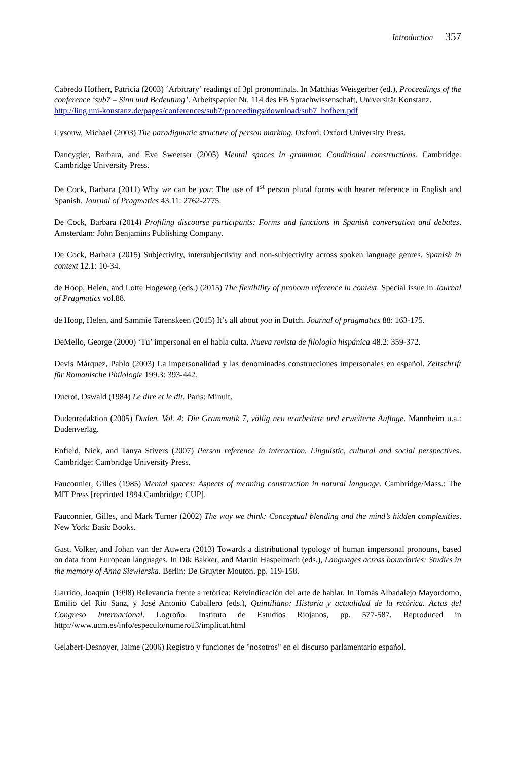Introduction 357
Cabredo Hofherr, Patricia (2003) ‘Arbitrary’ readings of 3pl pronominals. In Matthias Weisgerber (ed.), Proceedings of the conference ‘sub7 – Sinn und Bedeutung’. Arbeitspapier Nr. 114 des FB Sprachwissenschaft, Universität Konstanz.
http://ling.uni-konstanz.de/pages/conferences/sub7/proceedings/download/sub7_hofherr.pdf
Cysouw, Michael (2003) The paradigmatic structure of person marking. Oxford: Oxford University Press.
Dancygier, Barbara, and Eve Sweetser (2005) Mental spaces in grammar. Conditional constructions. Cambridge: Cambridge University Press.
De Cock, Barbara (2011) Why we can be you: The use of 1<sup>st</sup> person plural forms with hearer reference in English and Spanish. Journal of Pragmatics 43.11: 2762-2775.
De Cock, Barbara (2014) Profiling discourse participants: Forms and functions in Spanish conversation and debates. Amsterdam: John Benjamins Publishing Company.
De Cock, Barbara (2015) Subjectivity, intersubjectivity and non-subjectivity across spoken language genres. Spanish in context 12.1: 10-34.
de Hoop, Helen, and Lotte Hogeweg (eds.) (2015) The flexibility of pronoun reference in context. Special issue in Journal of Pragmatics vol.88.
de Hoop, Helen, and Sammie Tarenskeen (2015) It’s all about you in Dutch. Journal of pragmatics 88: 163-175.
DeMello, George (2000) ‘Tú’ impersonal en el habla culta. Nueva revista de filología hispánica 48.2: 359-372.
Devís Márquez, Pablo (2003) La impersonalidad y las denominadas construcciones impersonales en español. Zeitschrift für Romanische Philologie 199.3: 393-442.
Ducrot, Oswald (1984) Le dire et le dit. Paris: Minuit.
Dudenredaktion (2005) Duden. Vol. 4: Die Grammatik 7, völlig neu erarbeitete und erweiterte Auflage. Mannheim u.a.: Dudenverlag.
Enfield, Nick, and Tanya Stivers (2007) Person reference in interaction. Linguistic, cultural and social perspectives. Cambridge: Cambridge University Press.
Fauconnier, Gilles (1985) Mental spaces: Aspects of meaning construction in natural language. Cambridge/Mass.: The MIT Press [reprinted 1994 Cambridge: CUP].
Fauconnier, Gilles, and Mark Turner (2002) The way we think: Conceptual blending and the mind’s hidden complexities. New York: Basic Books.
Gast, Volker, and Johan van der Auwera (2013) Towards a distributional typology of human impersonal pronouns, based on data from European languages. In Dik Bakker, and Martin Haspelmath (eds.), Languages across boundaries: Studies in the memory of Anna Siewierska. Berlin: De Gruyter Mouton, pp. 119-158.
Garrido, Joaquín (1998) Relevancia frente a retórica: Reivindicación del arte de hablar. In Tomás Albadalejo Mayordomo, Emilio del Río Sanz, y José Antonio Caballero (eds.), Quintiliano: Historia y actualidad de la retórica. Actas del Congreso Internacional. Logroño: Instituto de Estudios Riojanos, pp. 577-587. Reproduced in http://www.ucm.es/info/especulo/numero13/implicat.html
Gelabert-Desnoyer, Jaime (2006) Registro y funciones de "nosotros" en el discurso parlamentario español.